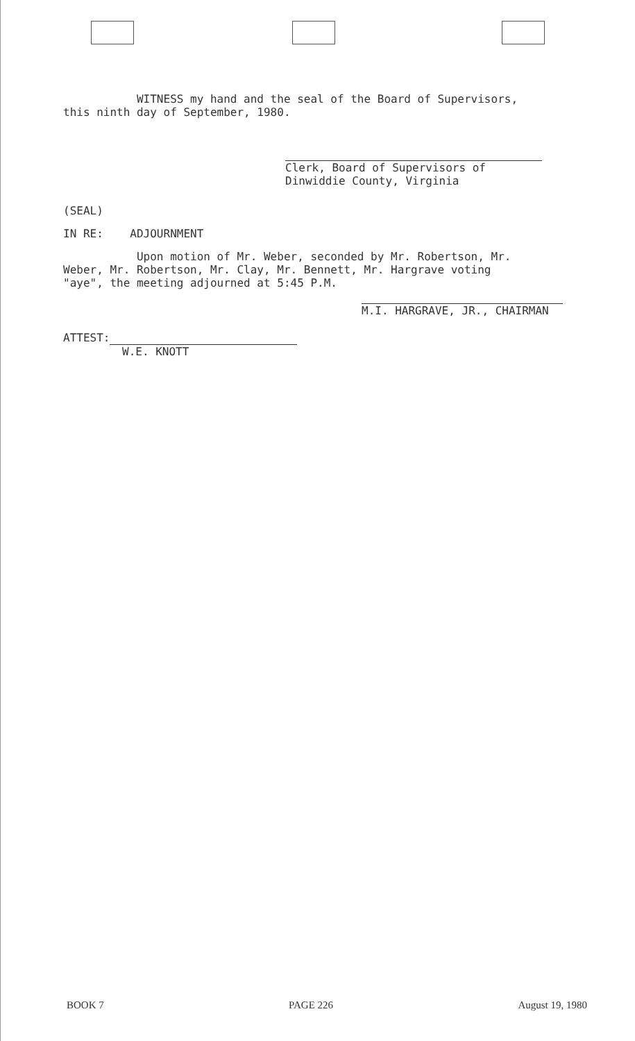WITNESS my hand and the seal of the Board of Supervisors,
this ninth day of September, 1980.
Clerk, Board of Supervisors of
Dinwiddie County, Virginia
(SEAL)
IN RE: ADJOURNMENT
Upon motion of Mr. Weber, seconded by Mr. Robertson, Mr.
Weber, Mr. Robertson, Mr. Clay, Mr. Bennett, Mr. Hargrave voting
"aye", the meeting adjourned at 5:45 P.M.
M.I. HARGRAVE, JR., CHAIRMAN
ATTEST:
W.E. KNOTT
BOOK 7 PAGE 226 August 19, 1980